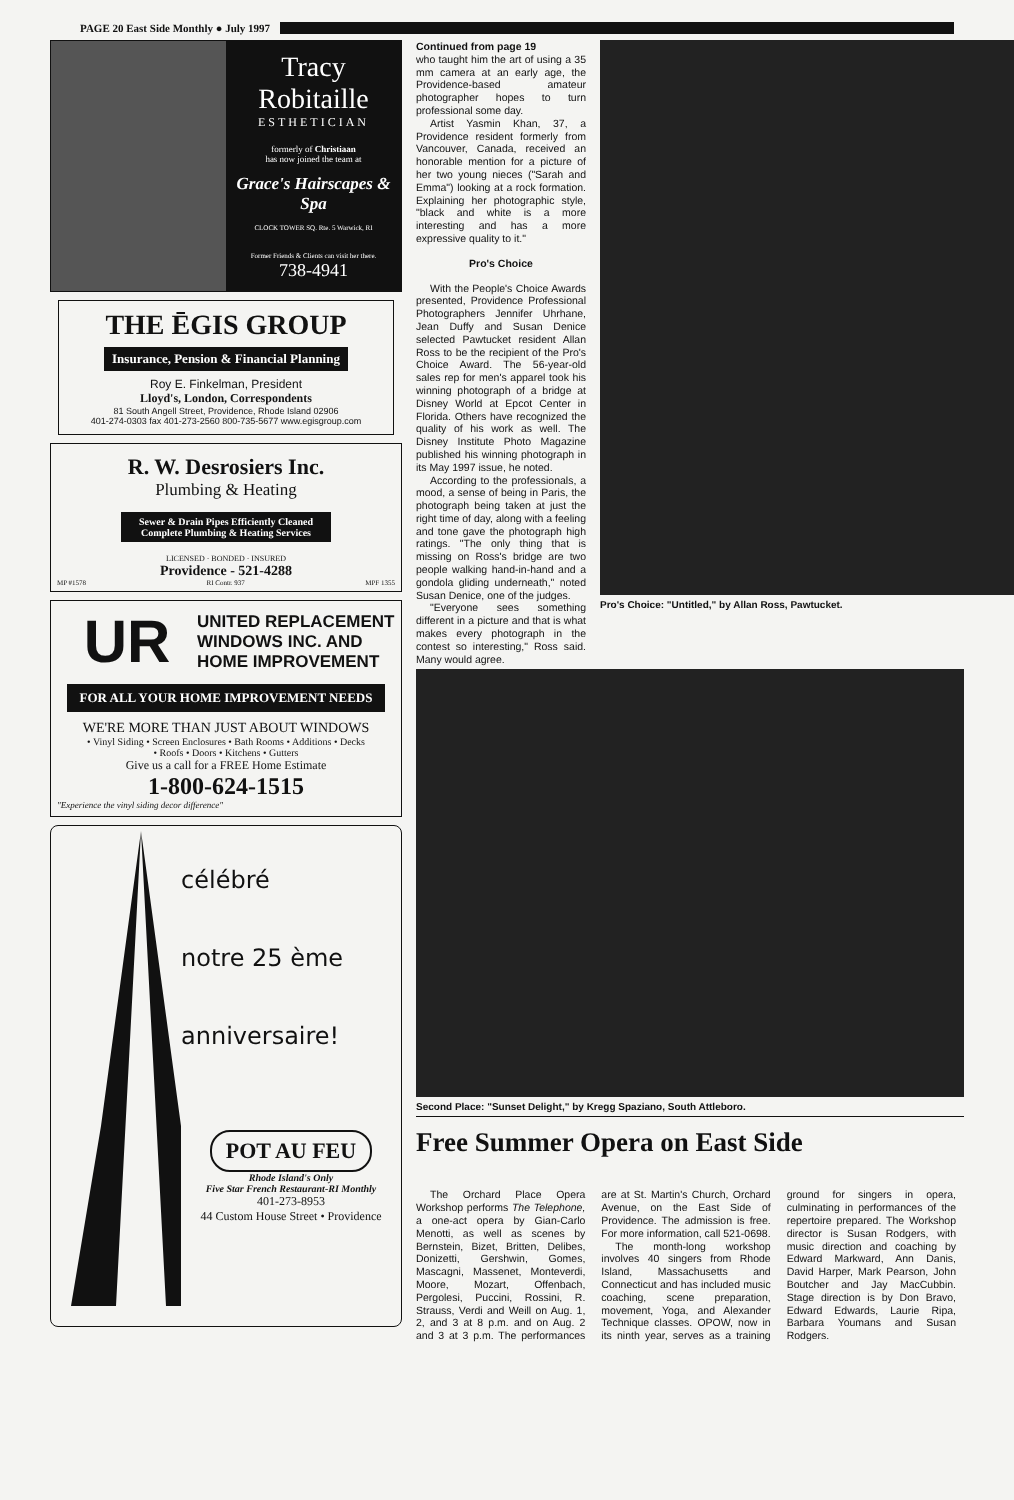PAGE 20 East Side Monthly ● July 1997
Tracy
Robitaille
ESTHETICIAN
formerly of Christiaan
has now joined the team at
Grace's Hairscapes & Spa
CLOCK TOWER SQ. Rte. 5 Warwick, RI
Former Friends & Clients can visit her there.
738-4941
THE ĒGIS GROUP
Insurance, Pension & Financial Planning
Roy E. Finkelman, President
Lloyd's, London, Correspondents
81 South Angell Street, Providence, Rhode Island 02906
401-274-0303 fax 401-273-2560 800-735-5677 www.egisgroup.com
R. W. Desrosiers Inc.
Plumbing & Heating
Sewer & Drain Pipes Efficiently Cleaned
Complete Plumbing & Heating Services
LICENSED · BONDED · INSURED
Providence - 521-4288
MP #1578 RI Contr. 937 MPF 1355
UR
UNITED REPLACEMENT
WINDOWS INC. AND
HOME IMPROVEMENT
FOR ALL YOUR HOME IMPROVEMENT NEEDS
WE'RE MORE THAN JUST ABOUT WINDOWS
• Vinyl Siding • Screen Enclosures • Bath Rooms • Additions • Decks
• Roofs • Doors • Kitchens • Gutters
Give us a call for a FREE Home Estimate
1-800-624-1515
"Experience the vinyl siding decor difference"
célébré
notre 25 ème
anniversaire!
POT AU FEU
Rhode Island's Only
Five Star French Restaurant-RI Monthly
401-273-8953
44 Custom House Street • Providence
Continued from page 19
who taught him the art of using a 35 mm camera at an early age, the Providence-based amateur photographer hopes to turn professional some day.
Artist Yasmin Khan, 37, a Providence resident formerly from Vancouver, Canada, received an honorable mention for a picture of her two young nieces ("Sarah and Emma") looking at a rock formation. Explaining her photographic style, "black and white is a more interesting and has a more expressive quality to it."
Pro's Choice
With the People's Choice Awards presented, Providence Professional Photographers Jennifer Uhrhane, Jean Duffy and Susan Denice selected Pawtucket resident Allan Ross to be the recipient of the Pro's Choice Award. The 56-year-old sales rep for men's apparel took his winning photograph of a bridge at Disney World at Epcot Center in Florida. Others have recognized the quality of his work as well. The Disney Institute Photo Magazine published his winning photograph in its May 1997 issue, he noted.
According to the professionals, a mood, a sense of being in Paris, the photograph being taken at just the right time of day, along with a feeling and tone gave the photograph high ratings. "The only thing that is missing on Ross's bridge are two people walking hand-in-hand and a gondola gliding underneath," noted Susan Denice, one of the judges.
"Everyone sees something different in a picture and that is what makes every photograph in the contest so interesting," Ross said. Many would agree.
Pro's Choice: "Untitled," by Allan Ross, Pawtucket.
Second Place: "Sunset Delight," by Kregg Spaziano, South Attleboro.
Free Summer Opera on East Side
The Orchard Place Opera Workshop performs The Telephone, a one-act opera by Gian-Carlo Menotti, as well as scenes by Bernstein, Bizet, Britten, Delibes, Donizetti, Gershwin, Gomes, Mascagni, Massenet, Monteverdi, Moore, Mozart, Offenbach, Pergolesi, Puccini, Rossini, R. Strauss, Verdi and Weill on Aug. 1, 2, and 3 at 8 p.m. and on Aug. 2 and 3 at 3 p.m. The performances are at St. Martin's Church, Orchard Avenue, on the East Side of Providence. The admission is free. For more information, call 521-0698.
The month-long workshop involves 40 singers from Rhode Island, Massachusetts and Connecticut and has included music coaching, scene preparation, movement, Yoga, and Alexander Technique classes. OPOW, now in its ninth year, serves as a training ground for singers in opera, culminating in performances of the repertoire prepared. The Workshop director is Susan Rodgers, with music direction and coaching by Edward Markward, Ann Danis, David Harper, Mark Pearson, John Boutcher and Jay MacCubbin. Stage direction is by Don Bravo, Edward Edwards, Laurie Ripa, Barbara Youmans and Susan Rodgers.